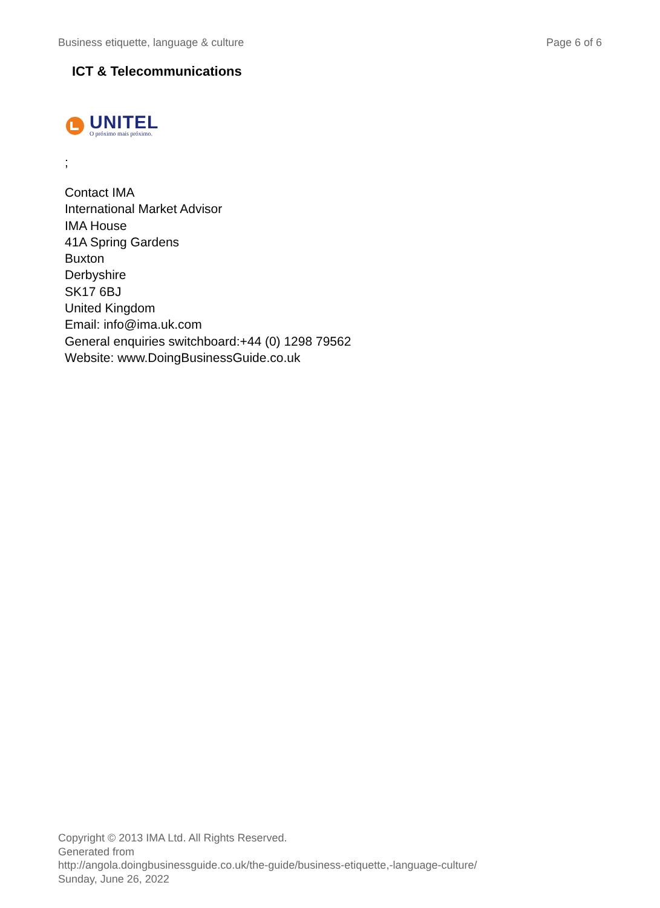Business etiquette, language & culture Page 6 of 6
ICT & Telecommunications
UNITEL
O próximo mais próximo.
;
Contact IMA
International Market Advisor
IMA House
41A Spring Gardens
Buxton
Derbyshire
SK17 6BJ
United Kingdom
Email: info@ima.uk.com
General enquiries switchboard:+44 (0) 1298 79562
Website: www.DoingBusinessGuide.co.uk
Copyright © 2013 IMA Ltd. All Rights Reserved.
Generated from
http://angola.doingbusinessguide.co.uk/the-guide/business-etiquette,-language-culture/ Sunday, June 26, 2022